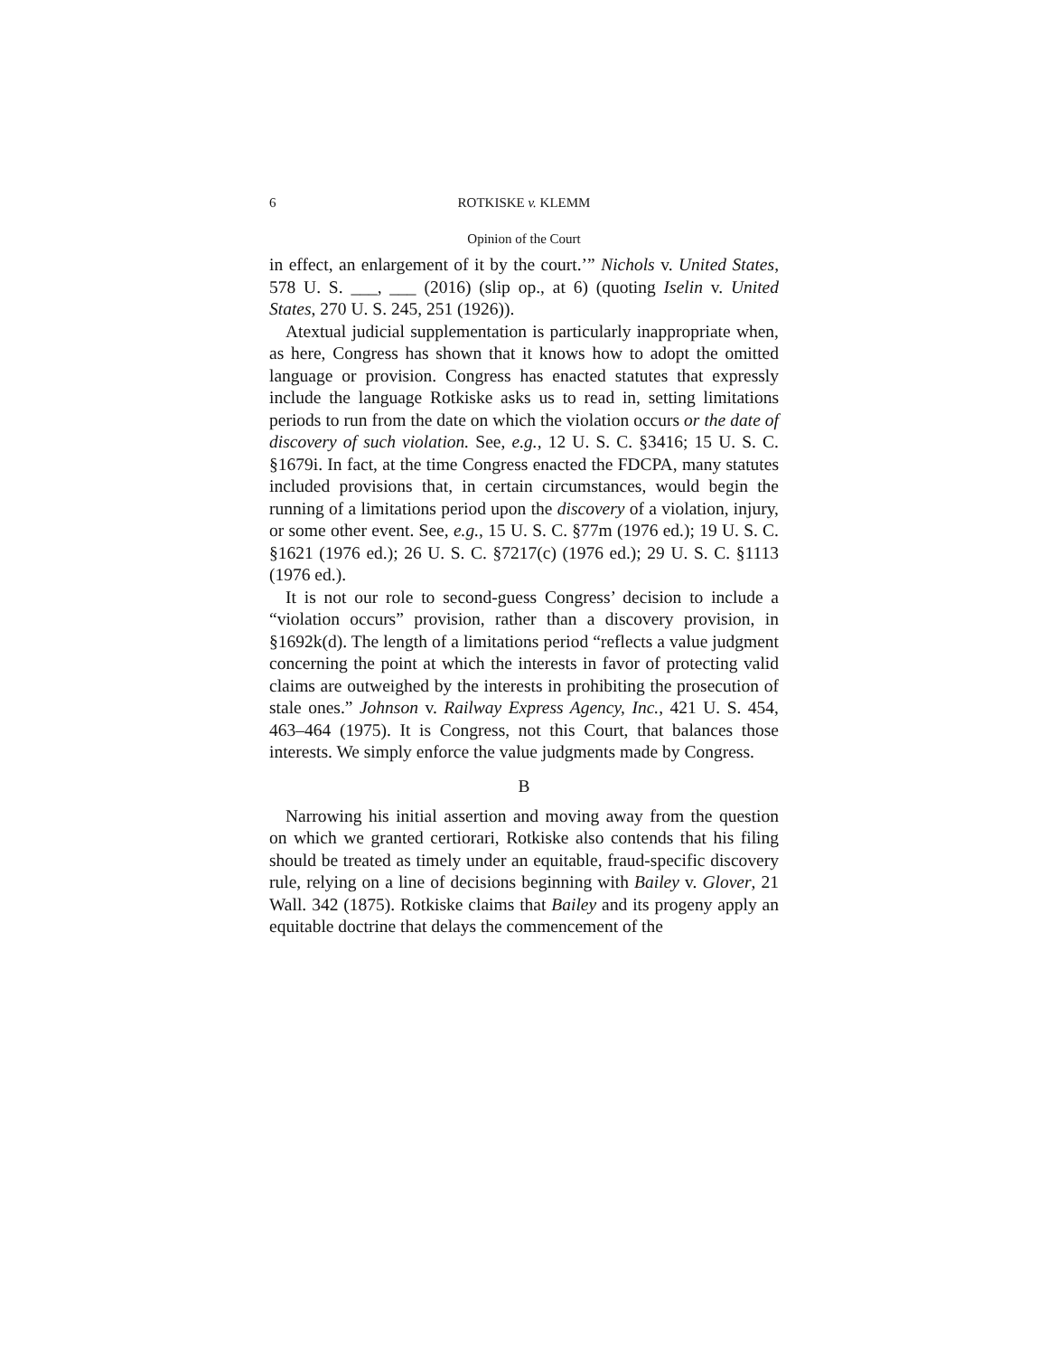6 ROTKISKE v. KLEMM
Opinion of the Court
in effect, an enlargement of it by the court.’” Nichols v. United States, 578 U. S. ___, ___ (2016) (slip op., at 6) (quoting Iselin v. United States, 270 U. S. 245, 251 (1926)).
Atextual judicial supplementation is particularly inappropriate when, as here, Congress has shown that it knows how to adopt the omitted language or provision. Congress has enacted statutes that expressly include the language Rotkiske asks us to read in, setting limitations periods to run from the date on which the violation occurs or the date of discovery of such violation. See, e.g., 12 U. S. C. §3416; 15 U. S. C. §1679i. In fact, at the time Congress enacted the FDCPA, many statutes included provisions that, in certain circumstances, would begin the running of a limitations period upon the discovery of a violation, injury, or some other event. See, e.g., 15 U. S. C. §77m (1976 ed.); 19 U. S. C. §1621 (1976 ed.); 26 U. S. C. §7217(c) (1976 ed.); 29 U. S. C. §1113 (1976 ed.).
It is not our role to second-guess Congress’ decision to include a “violation occurs” provision, rather than a discovery provision, in §1692k(d). The length of a limitations period “reflects a value judgment concerning the point at which the interests in favor of protecting valid claims are outweighed by the interests in prohibiting the prosecution of stale ones.” Johnson v. Railway Express Agency, Inc., 421 U. S. 454, 463–464 (1975). It is Congress, not this Court, that balances those interests. We simply enforce the value judgments made by Congress.
B
Narrowing his initial assertion and moving away from the question on which we granted certiorari, Rotkiske also contends that his filing should be treated as timely under an equitable, fraud-specific discovery rule, relying on a line of decisions beginning with Bailey v. Glover, 21 Wall. 342 (1875). Rotkiske claims that Bailey and its progeny apply an equitable doctrine that delays the commencement of the